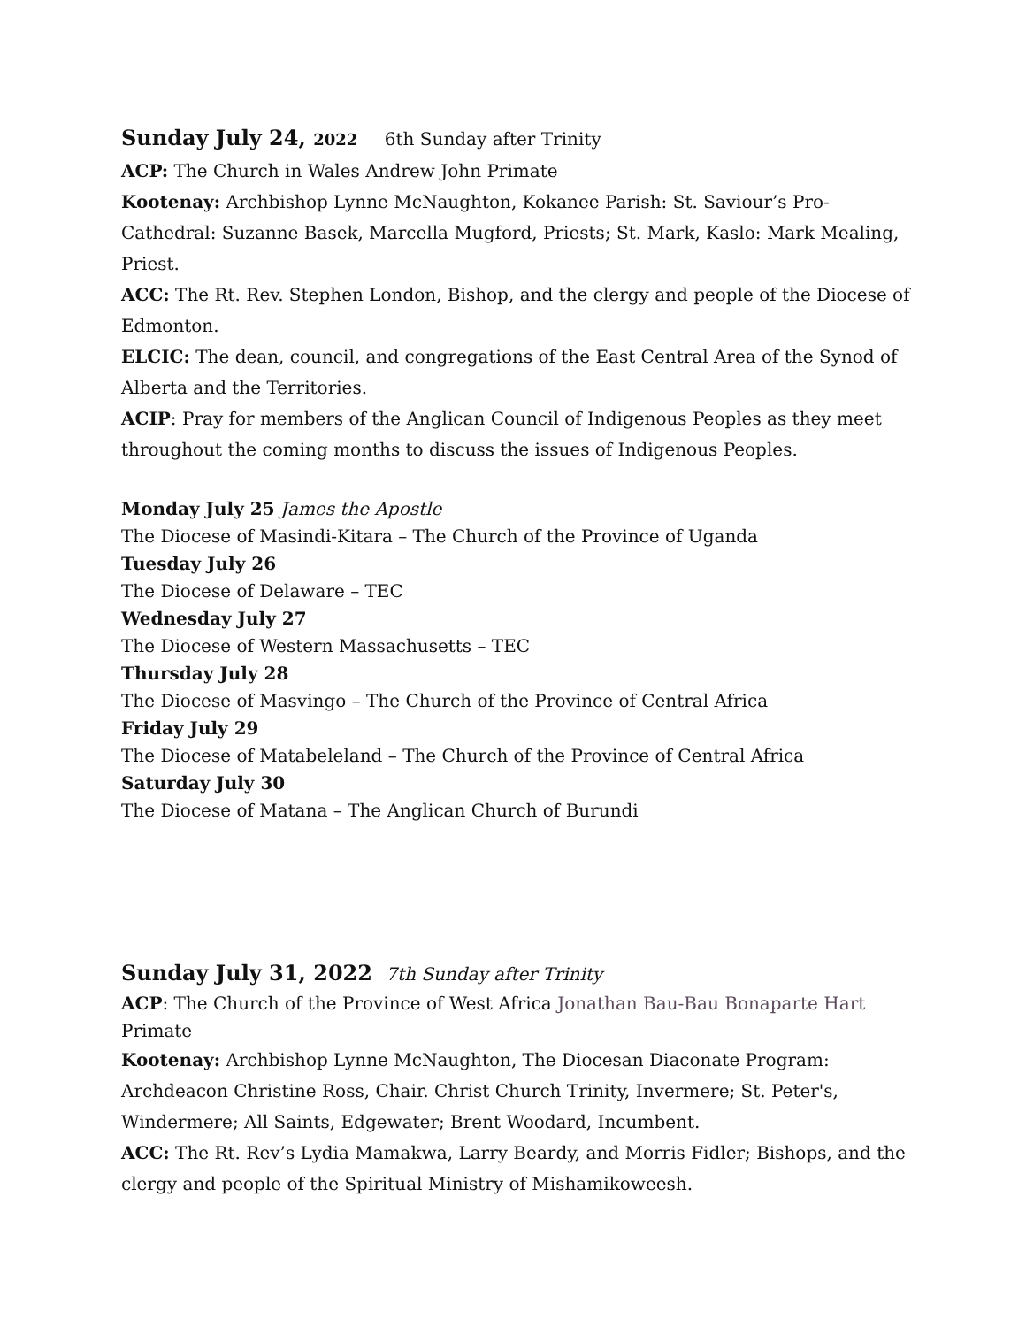Sunday July 24, 2022 6th Sunday after Trinity
ACP: The Church in Wales Andrew John Primate
Kootenay: Archbishop Lynne McNaughton, Kokanee Parish: St. Saviour’s Pro-Cathedral: Suzanne Basek, Marcella Mugford, Priests; St. Mark, Kaslo: Mark Mealing, Priest.
ACC: The Rt. Rev. Stephen London, Bishop, and the clergy and people of the Diocese of Edmonton.
ELCIC: The dean, council, and congregations of the East Central Area of the Synod of Alberta and the Territories.
ACIP: Pray for members of the Anglican Council of Indigenous Peoples as they meet throughout the coming months to discuss the issues of Indigenous Peoples.
Monday July 25 James the Apostle
The Diocese of Masindi-Kitara – The Church of the Province of Uganda
Tuesday July 26
The Diocese of Delaware – TEC
Wednesday July 27
The Diocese of Western Massachusetts – TEC
Thursday July 28
The Diocese of Masvingo – The Church of the Province of Central Africa
Friday July 29
The Diocese of Matabeleland – The Church of the Province of Central Africa
Saturday July 30
The Diocese of Matana – The Anglican Church of Burundi
Sunday July 31, 2022 7th Sunday after Trinity
ACP: The Church of the Province of West Africa Jonathan Bau-Bau Bonaparte Hart Primate
Kootenay: Archbishop Lynne McNaughton, The Diocesan Diaconate Program: Archdeacon Christine Ross, Chair. Christ Church Trinity, Invermere; St. Peter's, Windermere; All Saints, Edgewater; Brent Woodard, Incumbent.
ACC: The Rt. Rev’s Lydia Mamakwa, Larry Beardy, and Morris Fidler; Bishops, and the clergy and people of the Spiritual Ministry of Mishamikoweesh.